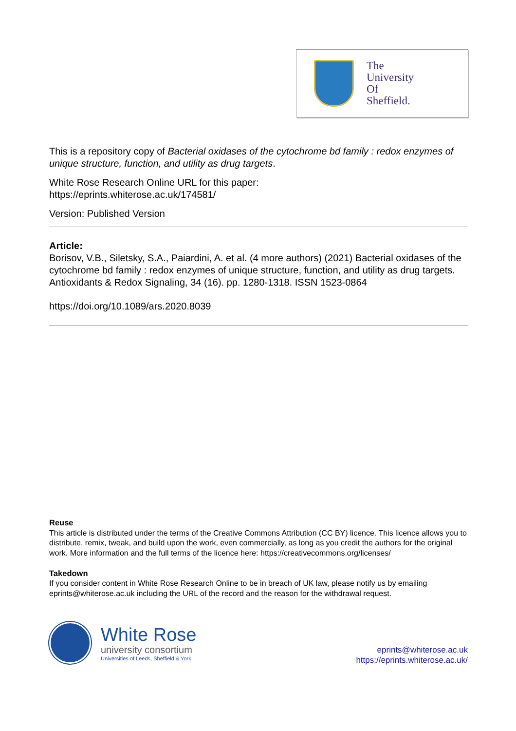The
University
Of
Sheffield.
This is a repository copy of Bacterial oxidases of the cytochrome bd family : redox enzymes of unique structure, function, and utility as drug targets.
White Rose Research Online URL for this paper:
https://eprints.whiterose.ac.uk/174581/
Version: Published Version
Article:
Borisov, V.B., Siletsky, S.A., Paiardini, A. et al. (4 more authors) (2021) Bacterial oxidases of the cytochrome bd family : redox enzymes of unique structure, function, and utility as drug targets. Antioxidants & Redox Signaling, 34 (16). pp. 1280-1318. ISSN 1523-0864
https://doi.org/10.1089/ars.2020.8039
Reuse
This article is distributed under the terms of the Creative Commons Attribution (CC BY) licence. This licence allows you to distribute, remix, tweak, and build upon the work, even commercially, as long as you credit the authors for the original work. More information and the full terms of the licence here: https://creativecommons.org/licenses/
Takedown
If you consider content in White Rose Research Online to be in breach of UK law, please notify us by emailing eprints@whiterose.ac.uk including the URL of the record and the reason for the withdrawal request.
White Rose
university consortium
Universities of Leeds, Sheffield & York
eprints@whiterose.ac.uk
https://eprints.whiterose.ac.uk/